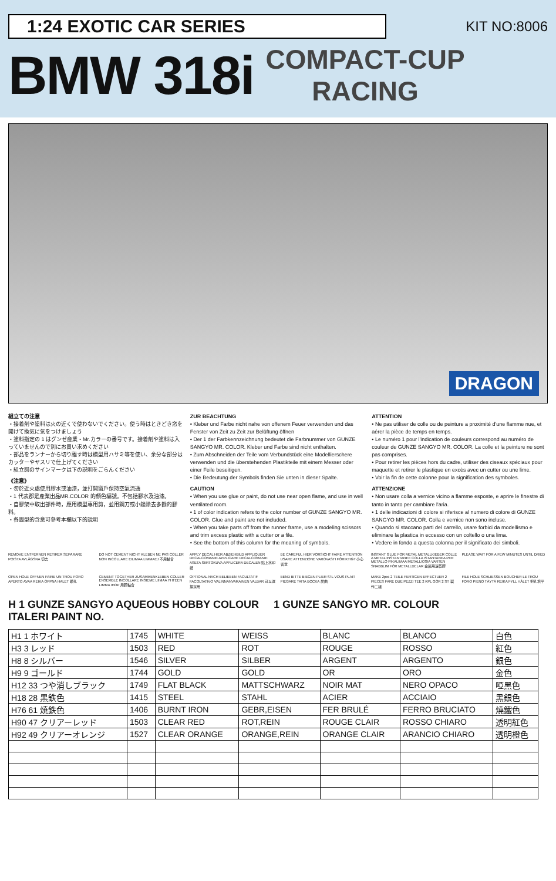1:24 EXOTIC CAR SERIES
KIT NO:8006
BMW 318i
COMPACT-CUP
RACING
DRAGON
組立ての注意
・接着剤や塗料は火の近くで使わないでください。使う時はときどき窓を開けて換気に気をつけましょう
・塗料指定の 1 はグンゼ産業・Mr.カラーの番号です。接着剤や塗料は入っていませんので別にお買い求めください
・部品をランナーから切り離す時は模型用ハサミ等を使い、余分な部分はカッターやヤスリで仕上げてください
・組立図のサインマークは下の説明をごらんください
《注意》
・勿於近火處使用膠水或油漆，並打開窗戶保持空氣流通
・1 代表郡是產業出品MR.COLOR 的顏色編號。不包括膠水及油漆。
・自膠架中取出部件時，應用模型專用剪，並用鋼刀或小銼除去多餘的膠料。
・各圖型的含意可參考本欄以下的說明
ZUR BEACHTUNG
• Kleber und Farbe nicht nahe von offenem Feuer verwenden und das Fenster von Zeit zu Zeit zur Belüftung öffnen
• Der 1 der Farbkennzeichnung bedeutet die Farbnummer von GUNZE SANGYO MR. COLOR. Kleber und Farbe sind nicht enthalten.
• Zum Abschneiden der Teile vom Verbundstück eine Modellierschere verwenden und die überstehenden Plastikteile mit einem Messer oder einer Feile beseitigen.
• Die Bedeutung der Symbols finden Sie unten in dieser Spalte.
CAUTION
• When you use glue or paint, do not use near open flame, and use in well ventilated room.
• 1 of color indication refers to the color number of GUNZE SANGYO MR. COLOR. Glue and paint are not included.
• When you take parts off from the runner frame, use a modeling scissors and trim excess plastic with a cutter or a file.
• See the bottom of this column for the meaning of symbols.
ATTENTION
• Ne pas utiliser de colle ou de peinture a proximité d'une flamme nue, et aérer la pièce de temps en temps.
• Le numéro 1 pour l'indication de couleurs correspond au numéro de couleur de GUNZE SANGYO MR. COLOR. La colle et la peinture ne sont pas comprises.
• Pour retirer les pièces hors du cadre, utiliser des ciseaux spéciaux pour maquette et retirer le plastique en excès avec un cutter ou une lime.
• Voir la fin de cette colonne pour la signification des symboles.
ATTENZIONE
• Non usare colla a vernice vicino a flamme esposte, e aprire le finestre di tanto in tanto per cambiare l'aria.
• 1 delle indicazioni di colore si riferisce al numero di colore di GUNZE SANGYO MR. COLOR. Colla e vernice non sono incluse.
• Quando si staccano parti del carrello, usare forbici da modellismo e eliminare la plastica in eccesso con un coltello o una lima.
• Vedere in fondo a questa colonna per il significato dei simboli.
REMOVE ENTFERNEN RETIRER SEPARARE POISTA AVLÄGSNA 切去
DO NOT CEMENT NICHT KLEBEN NE PAS COLLER NON INCOLLARE EILIMAA LIMMAEJ 不用黏合
APPLY DECAL HIER ABZIEHBILD APPLIQUER DECALCOMANIE APPLICARE DECALCOMANIE ASETA SIIRTOKUVA APPLICERA DECALEN 貼上水印紙
BE CAREFUL HIER VORSICHT FAIRE ATTENTION USARE ATTENZIONE VAROVASTI FÖRIKTIGT 小心留意
INSTANT GLUE FOR METAL METALLKIEBER COLLE A METAL INSTANTANEE COLLA ISTANTANEA PER METALLO PIKALIMAA METALLIOSIA VARTEN SNABBLIM FÖR METALLDELAR 金屬用速乾膠
PLEASE WAIT FOR A FEW MINUTES UNTIL DRIED
OPEN HOLE OFFNEN FAIRE UN TROU FORO APERTO AVAA REIKA ÖPPNA HALET 鑽孔
CEMENT TOGETHER ZUSAMMENKLEBEN COLLER ENSEMBLE INCOLLARE INSIEME LIIMAA YHTEEN LIMMA IHOP 用膠黏合
OPTIONAL NACH BELIEBEN FACULTATIF FACOLTATIVO VALINNANVARAINEN VALBAR 可以選擇採用
BEND BITTE BIEGEN PLIER S'IL VOUS PLAIT PIEGARE TAITA BOCKA 屈曲
MAKE 2pcs 2 TEILE FERTIGEN EFFECTUER 2 PIECES FARE DUE PEZZI TEE 2 KPL GÖR 2 ST 製作二組
FILE HOLE SCHLIESSEN BOUCHER LE TROU FORO PIENO TÄYTÄ REIKA FYLL HÅLET 把孔填平
H 1 GUNZE SANGYO AQUEOUS HOBBY COLOUR 1 GUNZE SANGYO MR. COLOUR
ITALERI PAINT NO.
| H1 1 ホワイト | 1745 | WHITE | WEISS | BLANC | BLANCO | 白色 |
| H3 3 レッド | 1503 | RED | ROT | ROUGE | ROSSO | 紅色 |
| H8 8 シルバー | 1546 | SILVER | SILBER | ARGENT | ARGENTO | 銀色 |
| H9 9 ゴールド | 1744 | GOLD | GOLD | OR | ORO | 金色 |
| H12 33 つや消しブラック | 1749 | FLAT BLACK | MATTSCHWARZ | NOIR MAT | NERO OPACO | 啞黑色 |
| H18 28 黒鉄色 | 1415 | STEEL | STAHL | ACIER | ACCIAIO | 黑銀色 |
| H76 61 焼鉄色 | 1406 | BURNT IRON | GEBR,EISEN | FER BRULÉ | FERRO BRUCIATO | 燒鐵色 |
| H90 47 クリアーレッド | 1503 | CLEAR RED | ROT,REIN | ROUGE CLAIR | ROSSO CHIARO | 透明紅色 |
| H92 49 クリアーオレンジ | 1527 | CLEAR ORANGE | ORANGE,REIN | ORANGE CLAIR | ARANCIO CHIARO | 透明橙色 |